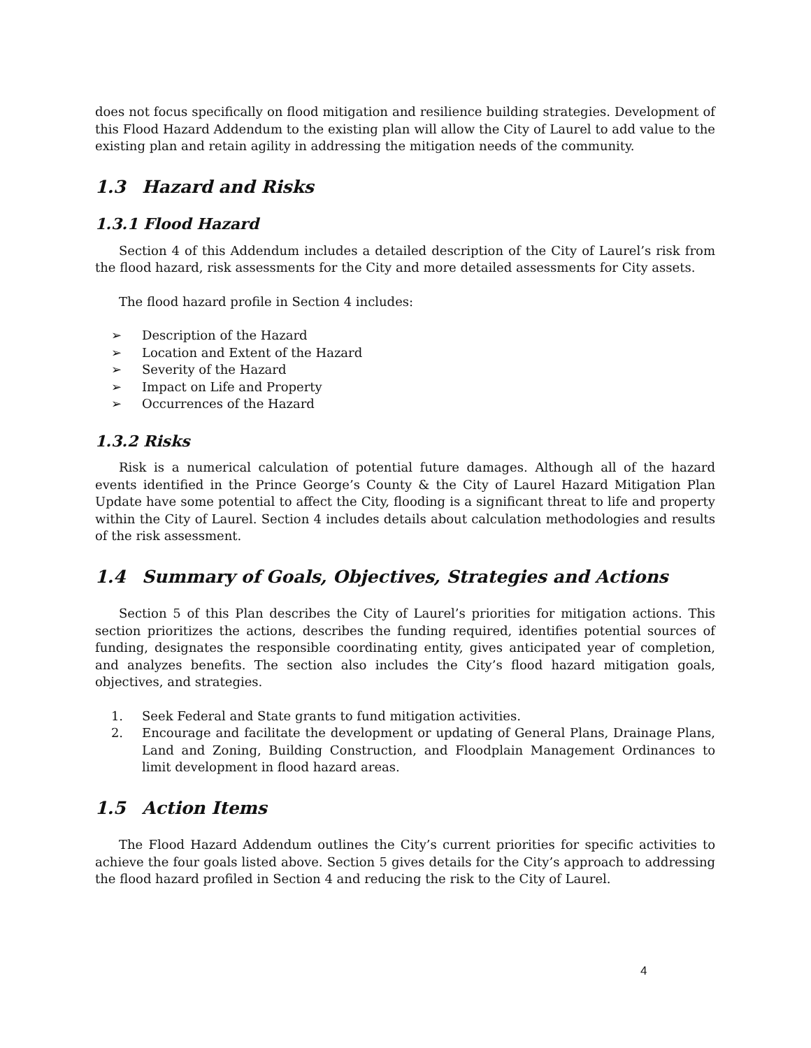does not focus specifically on flood mitigation and resilience building strategies. Development of this Flood Hazard Addendum to the existing plan will allow the City of Laurel to add value to the existing plan and retain agility in addressing the mitigation needs of the community.
1.3 Hazard and Risks
1.3.1 Flood Hazard
Section 4 of this Addendum includes a detailed description of the City of Laurel’s risk from the flood hazard, risk assessments for the City and more detailed assessments for City assets.
The flood hazard profile in Section 4 includes:
➢ Description of the Hazard
➢ Location and Extent of the Hazard
➢ Severity of the Hazard
➢ Impact on Life and Property
➢ Occurrences of the Hazard
1.3.2 Risks
Risk is a numerical calculation of potential future damages. Although all of the hazard events identified in the Prince George’s County & the City of Laurel Hazard Mitigation Plan Update have some potential to affect the City, flooding is a significant threat to life and property within the City of Laurel. Section 4 includes details about calculation methodologies and results of the risk assessment.
1.4 Summary of Goals, Objectives, Strategies and Actions
Section 5 of this Plan describes the City of Laurel’s priorities for mitigation actions. This section prioritizes the actions, describes the funding required, identifies potential sources of funding, designates the responsible coordinating entity, gives anticipated year of completion, and analyzes benefits. The section also includes the City’s flood hazard mitigation goals, objectives, and strategies.
1. Seek Federal and State grants to fund mitigation activities.
2. Encourage and facilitate the development or updating of General Plans, Drainage Plans, Land and Zoning, Building Construction, and Floodplain Management Ordinances to limit development in flood hazard areas.
1.5 Action Items
The Flood Hazard Addendum outlines the City’s current priorities for specific activities to achieve the four goals listed above. Section 5 gives details for the City’s approach to addressing the flood hazard profiled in Section 4 and reducing the risk to the City of Laurel.
4